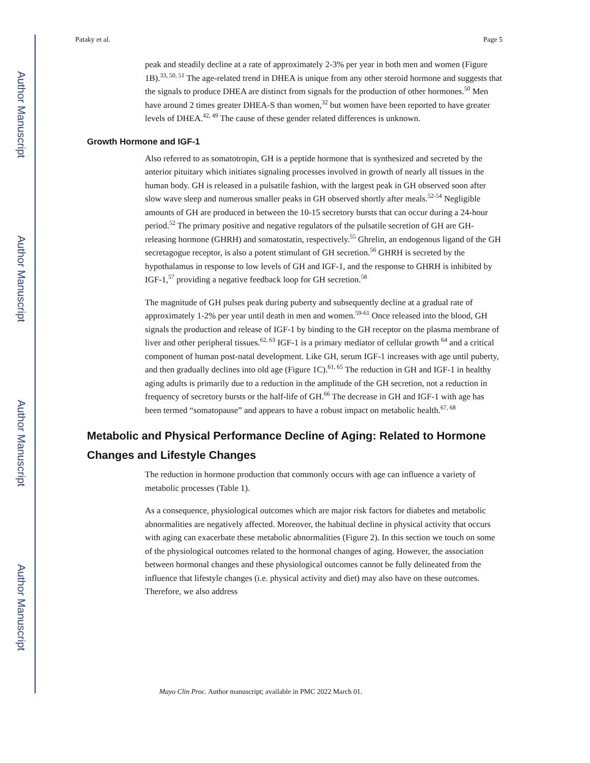Author Manuscript
Author Manuscript
Author Manuscript
Author Manuscript
Pataky et al. Page 5
peak and steadily decline at a rate of approximately 2-3% per year in both men and women (Figure 1B).<sup>33, 50, 51</sup> The age-related trend in DHEA is unique from any other steroid hormone and suggests that the signals to produce DHEA are distinct from signals for the production of other hormones.<sup>50</sup> Men have around 2 times greater DHEA-S than women,<sup>32</sup> but women have been reported to have greater levels of DHEA.<sup>42, 49</sup> The cause of these gender related differences is unknown.
Growth Hormone and IGF-1
Also referred to as somatotropin, GH is a peptide hormone that is synthesized and secreted by the anterior pituitary which initiates signaling processes involved in growth of nearly all tissues in the human body. GH is released in a pulsatile fashion, with the largest peak in GH observed soon after slow wave sleep and numerous smaller peaks in GH observed shortly after meals.<sup>52-54</sup> Negligible amounts of GH are produced in between the 10-15 secretory bursts that can occur during a 24-hour period.<sup>52</sup> The primary positive and negative regulators of the pulsatile secretion of GH are GH-releasing hormone (GHRH) and somatostatin, respectively.<sup>55</sup> Ghrelin, an endogenous ligand of the GH secretagogue receptor, is also a potent stimulant of GH secretion.<sup>56</sup> GHRH is secreted by the hypothalamus in response to low levels of GH and IGF-1, and the response to GHRH is inhibited by IGF-1,<sup>57</sup> providing a negative feedback loop for GH secretion.<sup>58</sup>
The magnitude of GH pulses peak during puberty and subsequently decline at a gradual rate of approximately 1-2% per year until death in men and women.<sup>59-61</sup> Once released into the blood, GH signals the production and release of IGF-1 by binding to the GH receptor on the plasma membrane of liver and other peripheral tissues.<sup>62, 63</sup> IGF-1 is a primary mediator of cellular growth <sup>64</sup> and a critical component of human post-natal development. Like GH, serum IGF-1 increases with age until puberty, and then gradually declines into old age (Figure 1C).<sup>61, 65</sup> The reduction in GH and IGF-1 in healthy aging adults is primarily due to a reduction in the amplitude of the GH secretion, not a reduction in frequency of secretory bursts or the half-life of GH.<sup>66</sup> The decrease in GH and IGF-1 with age has been termed “somatopause” and appears to have a robust impact on metabolic health.<sup>67, 68</sup>
Metabolic and Physical Performance Decline of Aging: Related to Hormone Changes and Lifestyle Changes
The reduction in hormone production that commonly occurs with age can influence a variety of metabolic processes (Table 1).
As a consequence, physiological outcomes which are major risk factors for diabetes and metabolic abnormalities are negatively affected. Moreover, the habitual decline in physical activity that occurs with aging can exacerbate these metabolic abnormalities (Figure 2). In this section we touch on some of the physiological outcomes related to the hormonal changes of aging. However, the association between hormonal changes and these physiological outcomes cannot be fully delineated from the influence that lifestyle changes (i.e. physical activity and diet) may also have on these outcomes. Therefore, we also address
Mayo Clin Proc. Author manuscript; available in PMC 2022 March 01.